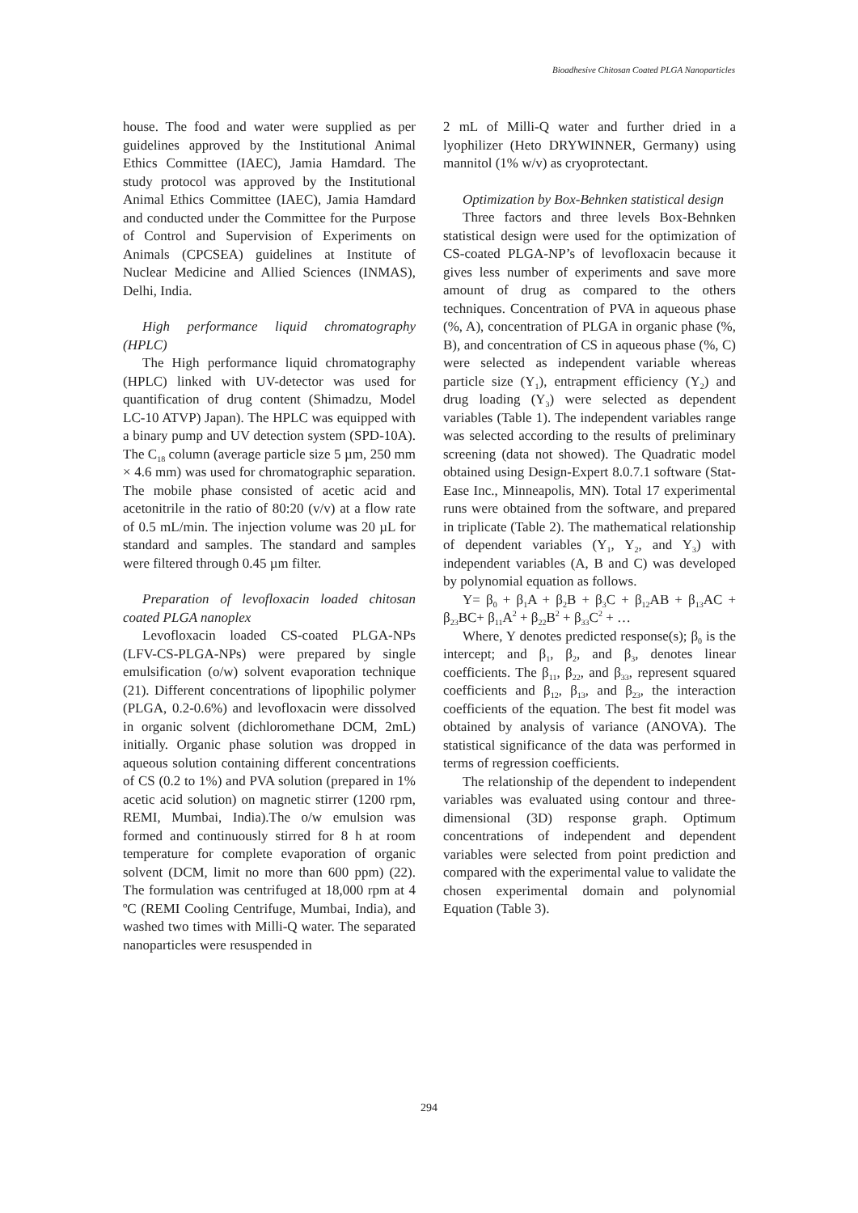Bioadhesive Chitosan Coated PLGA Nanoparticles
house. The food and water were supplied as per guidelines approved by the Institutional Animal Ethics Committee (IAEC), Jamia Hamdard. The study protocol was approved by the Institutional Animal Ethics Committee (IAEC), Jamia Hamdard and conducted under the Committee for the Purpose of Control and Supervision of Experiments on Animals (CPCSEA) guidelines at Institute of Nuclear Medicine and Allied Sciences (INMAS), Delhi, India.
High performance liquid chromatography (HPLC)
The High performance liquid chromatography (HPLC) linked with UV-detector was used for quantification of drug content (Shimadzu, Model LC-10 ATVP) Japan). The HPLC was equipped with a binary pump and UV detection system (SPD-10A). The C<sub>18</sub> column (average particle size 5 µm, 250 mm × 4.6 mm) was used for chromatographic separation. The mobile phase consisted of acetic acid and acetonitrile in the ratio of 80:20 (v/v) at a flow rate of 0.5 mL/min. The injection volume was 20 µL for standard and samples. The standard and samples were filtered through 0.45 µm filter.
Preparation of levofloxacin loaded chitosan coated PLGA nanoplex
Levofloxacin loaded CS-coated PLGA-NPs (LFV-CS-PLGA-NPs) were prepared by single emulsification (o/w) solvent evaporation technique (21). Different concentrations of lipophilic polymer (PLGA, 0.2-0.6%) and levofloxacin were dissolved in organic solvent (dichloromethane DCM, 2mL) initially. Organic phase solution was dropped in aqueous solution containing different concentrations of CS (0.2 to 1%) and PVA solution (prepared in 1% acetic acid solution) on magnetic stirrer (1200 rpm, REMI, Mumbai, India).The o/w emulsion was formed and continuously stirred for 8 h at room temperature for complete evaporation of organic solvent (DCM, limit no more than 600 ppm) (22). The formulation was centrifuged at 18,000 rpm at 4 ºC (REMI Cooling Centrifuge, Mumbai, India), and washed two times with Milli-Q water. The separated nanoparticles were resuspended in
2 mL of Milli-Q water and further dried in a lyophilizer (Heto DRYWINNER, Germany) using mannitol (1% w/v) as cryoprotectant.
Optimization by Box-Behnken statistical design
Three factors and three levels Box-Behnken statistical design were used for the optimization of CS-coated PLGA-NP’s of levofloxacin because it gives less number of experiments and save more amount of drug as compared to the others techniques. Concentration of PVA in aqueous phase (%, A), concentration of PLGA in organic phase (%, B), and concentration of CS in aqueous phase (%, C) were selected as independent variable whereas particle size (Y<sub>1</sub>), entrapment efficiency (Y<sub>2</sub>) and drug loading (Y<sub>3</sub>) were selected as dependent variables (Table 1). The independent variables range was selected according to the results of preliminary screening (data not showed). The Quadratic model obtained using Design-Expert 8.0.7.1 software (Stat-Ease Inc., Minneapolis, MN). Total 17 experimental runs were obtained from the software, and prepared in triplicate (Table 2). The mathematical relationship of dependent variables (Y<sub>1</sub>, Y<sub>2</sub>, and Y<sub>3</sub>) with independent variables (A, B and C) was developed by polynomial equation as follows.
Y= β<sub>0</sub> + β<sub>1</sub>A + β<sub>2</sub>B + β<sub>3</sub>C + β<sub>12</sub>AB + β<sub>13</sub>AC + β<sub>23</sub>BC+ β<sub>11</sub>A<sup>2</sup> + β<sub>22</sub>B<sup>2</sup> + β<sub>33</sub>C<sup>2</sup> + …
Where, Y denotes predicted response(s); β<sub>0</sub> is the intercept; and β<sub>1</sub>, β<sub>2</sub>, and β<sub>3</sub>, denotes linear coefficients. The β<sub>11</sub>, β<sub>22</sub>, and β<sub>33</sub>, represent squared coefficients and β<sub>12</sub>, β<sub>13</sub>, and β<sub>23</sub>, the interaction coefficients of the equation. The best fit model was obtained by analysis of variance (ANOVA). The statistical significance of the data was performed in terms of regression coefficients.
The relationship of the dependent to independent variables was evaluated using contour and three-dimensional (3D) response graph. Optimum concentrations of independent and dependent variables were selected from point prediction and compared with the experimental value to validate the chosen experimental domain and polynomial Equation (Table 3).
294